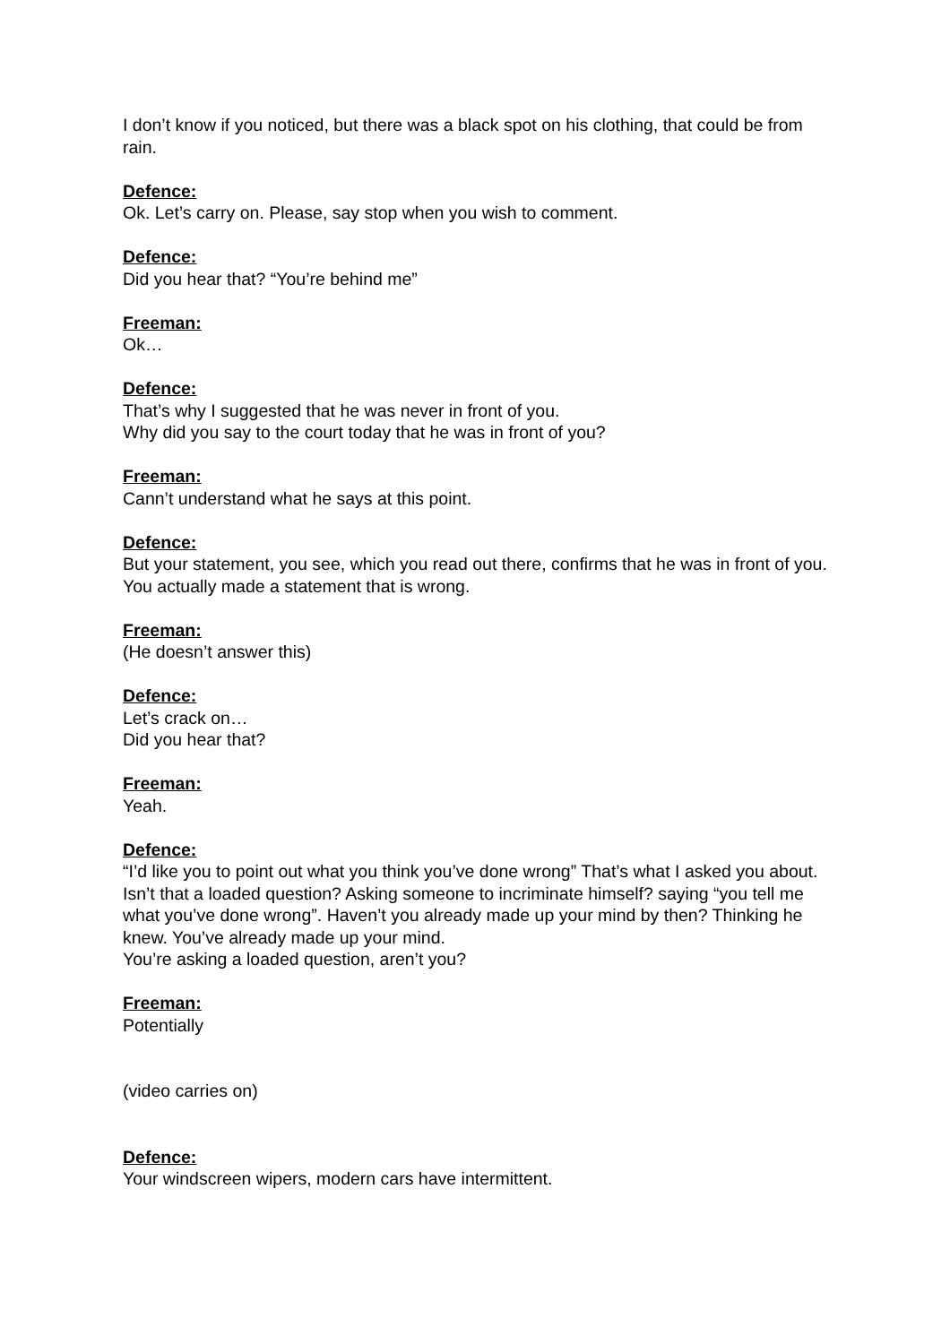I don’t know if you noticed, but there was a black spot on his clothing, that could be from rain.
Defence:
Ok. Let’s carry on. Please, say stop when you wish to comment.
Defence:
Did you hear that? “You’re behind me”
Freeman:
Ok…
Defence:
That’s why I suggested that he was never in front of you.
Why did you say to the court today that he was in front of you?
Freeman:
Cann’t understand what he says at this point.
Defence:
But your statement, you see, which you read out there, confirms that he was in front of you. You actually made a statement that is wrong.
Freeman:
(He doesn’t answer this)
Defence:
Let’s crack on…
Did you hear that?
Freeman:
Yeah.
Defence:
“I’d like you to point out what you think you’ve done wrong” That’s what I asked you about.
Isn’t that a loaded question? Asking someone to incriminate himself? saying “you tell me what you’ve done wrong”. Haven’t you already made up your mind by then? Thinking he knew. You’ve already made up your mind.
You’re asking a loaded question, aren’t you?
Freeman:
Potentially
(video carries on)
Defence:
Your windscreen wipers, modern cars have intermittent.